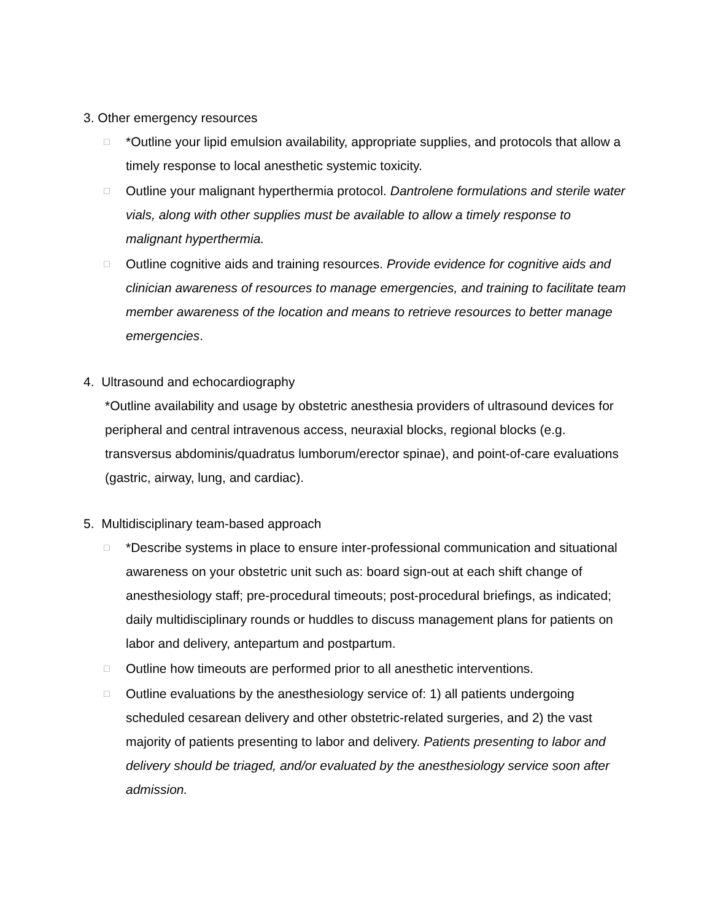3. Other emergency resources
□
*Outline your lipid emulsion availability, appropriate supplies, and protocols that allow a timely response to local anesthetic systemic toxicity.
□
Outline your malignant hyperthermia protocol. Dantrolene formulations and sterile water vials, along with other supplies must be available to allow a timely response to malignant hyperthermia.
□
Outline cognitive aids and training resources. Provide evidence for cognitive aids and clinician awareness of resources to manage emergencies, and training to facilitate team member awareness of the location and means to retrieve resources to better manage emergencies.
4. Ultrasound and echocardiography
*Outline availability and usage by obstetric anesthesia providers of ultrasound devices for peripheral and central intravenous access, neuraxial blocks, regional blocks (e.g. transversus abdominis/quadratus lumborum/erector spinae), and point-of-care evaluations (gastric, airway, lung, and cardiac).
5. Multidisciplinary team-based approach
□
*Describe systems in place to ensure inter-professional communication and situational awareness on your obstetric unit such as: board sign-out at each shift change of anesthesiology staff; pre-procedural timeouts; post-procedural briefings, as indicated; daily multidisciplinary rounds or huddles to discuss management plans for patients on labor and delivery, antepartum and postpartum.
□
Outline how timeouts are performed prior to all anesthetic interventions.
□
Outline evaluations by the anesthesiology service of: 1) all patients undergoing scheduled cesarean delivery and other obstetric-related surgeries, and 2) the vast majority of patients presenting to labor and delivery. Patients presenting to labor and delivery should be triaged, and/or evaluated by the anesthesiology service soon after admission.